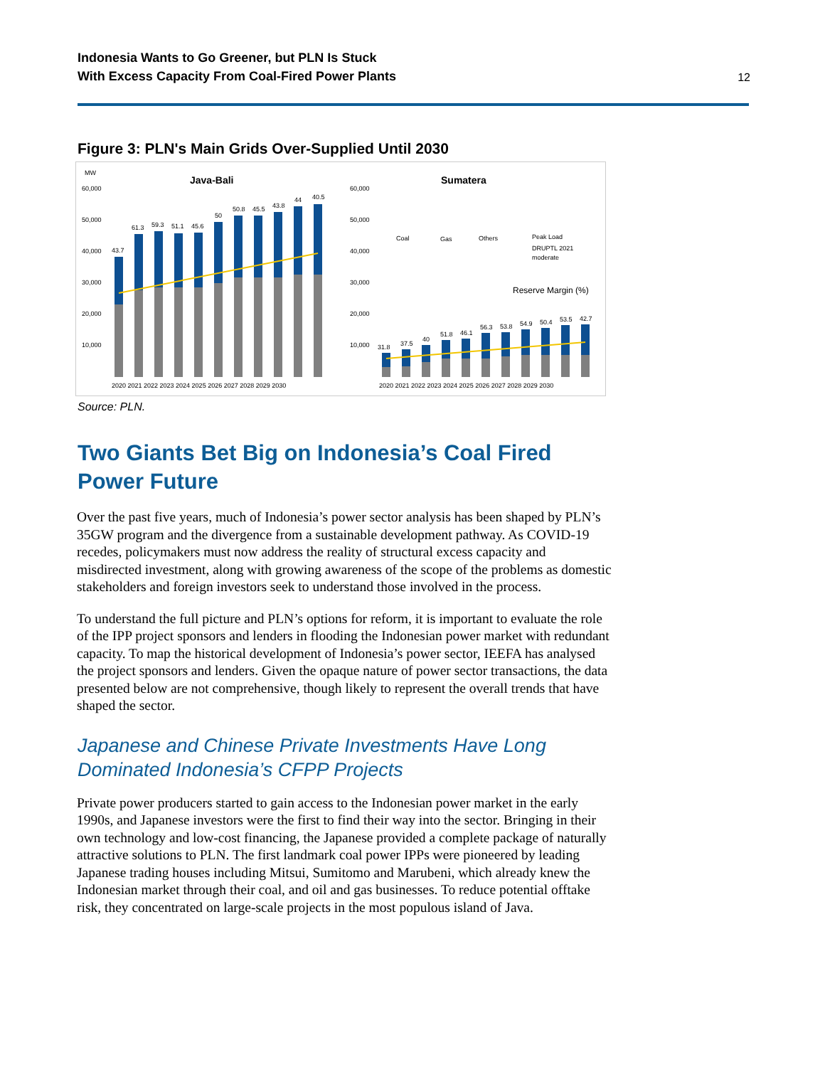Indonesia Wants to Go Greener, but PLN Is Stuck
With Excess Capacity From Coal-Fired Power Plants
12
Figure 3: PLN's Main Grids Over-Supplied Until 2030
MW
Java-Bali
Sumatera
60,000
50,000
40,000
30,000
20,000
10,000
60,000
50,000
40,000
30,000
20,000
10,000
43.7
61.3
59.3
51.1
45.6
50
50.8
45.5
43.8
44
40.5
31.8
37.5
40
51.8
46.1
56.3
53.8
54.9
50.4
53.5
42.7
Coal
Gas
Others
Peak Load
DRUPTL 2021
moderate
Reserve Margin (%)
2020 2021 2022 2023 2024 2025 2026 2027 2028 2029 2030
2020 2021 2022 2023 2024 2025 2026 2027 2028 2029 2030
Source: PLN.
Two Giants Bet Big on Indonesia’s Coal Fired Power Future
Over the past five years, much of Indonesia’s power sector analysis has been shaped by PLN’s 35GW program and the divergence from a sustainable development pathway. As COVID-19 recedes, policymakers must now address the reality of structural excess capacity and misdirected investment, along with growing awareness of the scope of the problems as domestic stakeholders and foreign investors seek to understand those involved in the process.
To understand the full picture and PLN’s options for reform, it is important to evaluate the role of the IPP project sponsors and lenders in flooding the Indonesian power market with redundant capacity. To map the historical development of Indonesia’s power sector, IEEFA has analysed the project sponsors and lenders. Given the opaque nature of power sector transactions, the data presented below are not comprehensive, though likely to represent the overall trends that have shaped the sector.
Japanese and Chinese Private Investments Have Long
Dominated Indonesia’s CFPP Projects
Private power producers started to gain access to the Indonesian power market in the early 1990s, and Japanese investors were the first to find their way into the sector. Bringing in their own technology and low-cost financing, the Japanese provided a complete package of naturally attractive solutions to PLN. The first landmark coal power IPPs were pioneered by leading Japanese trading houses including Mitsui, Sumitomo and Marubeni, which already knew the Indonesian market through their coal, and oil and gas businesses. To reduce potential offtake risk, they concentrated on large-scale projects in the most populous island of Java.